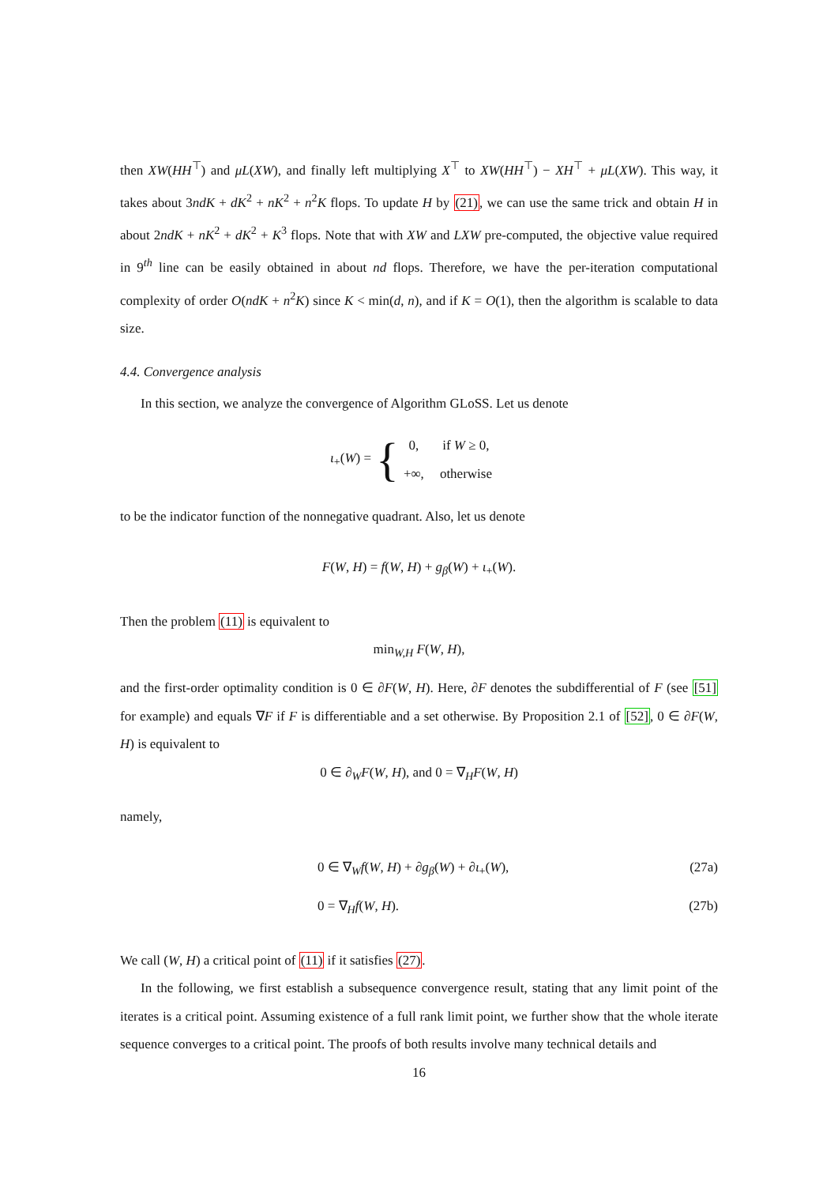then XW(HH<sup>⊤</sup>) and μL(XW), and finally left multiplying X<sup>⊤</sup> to XW(HH<sup>⊤</sup>) − XH<sup>⊤</sup> + μL(XW). This way, it takes about 3ndK + dK<sup>2</sup> + nK<sup>2</sup> + n<sup>2</sup>K flops. To update H by (21), we can use the same trick and obtain H in about 2ndK + nK<sup>2</sup> + dK<sup>2</sup> + K<sup>3</sup> flops. Note that with XW and LXW pre-computed, the objective value required in 9<sup>th</sup> line can be easily obtained in about nd flops. Therefore, we have the per-iteration computational complexity of order O(ndK + n<sup>2</sup>K) since K < min(d, n), and if K = O(1), then the algorithm is scalable to data size.
4.4. Convergence analysis
In this section, we analyze the convergence of Algorithm GLoSS. Let us denote
ι<sub>+</sub>(W) = {
| 0, | if W ≥ 0, |
| +∞, | otherwise |
to be the indicator function of the nonnegative quadrant. Also, let us denote
F(W, H) = f(W, H) + g<sub>β</sub>(W) + ι<sub>+</sub>(W).
Then the problem (11) is equivalent to
min<sub>W,H</sub> F(W, H),
and the first-order optimality condition is 0 ∈ ∂F(W, H). Here, ∂F denotes the subdifferential of F (see [51] for example) and equals ∇F if F is differentiable and a set otherwise. By Proposition 2.1 of [52], 0 ∈ ∂F(W, H) is equivalent to
0 ∈ ∂<sub>W</sub>F(W, H), and 0 = ∇<sub>H</sub>F(W, H)
namely,
0 ∈ ∇<sub>W</sub>f(W, H) + ∂g<sub>β</sub>(W) + ∂ι<sub>+</sub>(W), (27a)
0 = ∇<sub>H</sub>f(W, H). (27b)
We call (W, H) a critical point of (11) if it satisfies (27).
In the following, we first establish a subsequence convergence result, stating that any limit point of the iterates is a critical point. Assuming existence of a full rank limit point, we further show that the whole iterate sequence converges to a critical point. The proofs of both results involve many technical details and
16